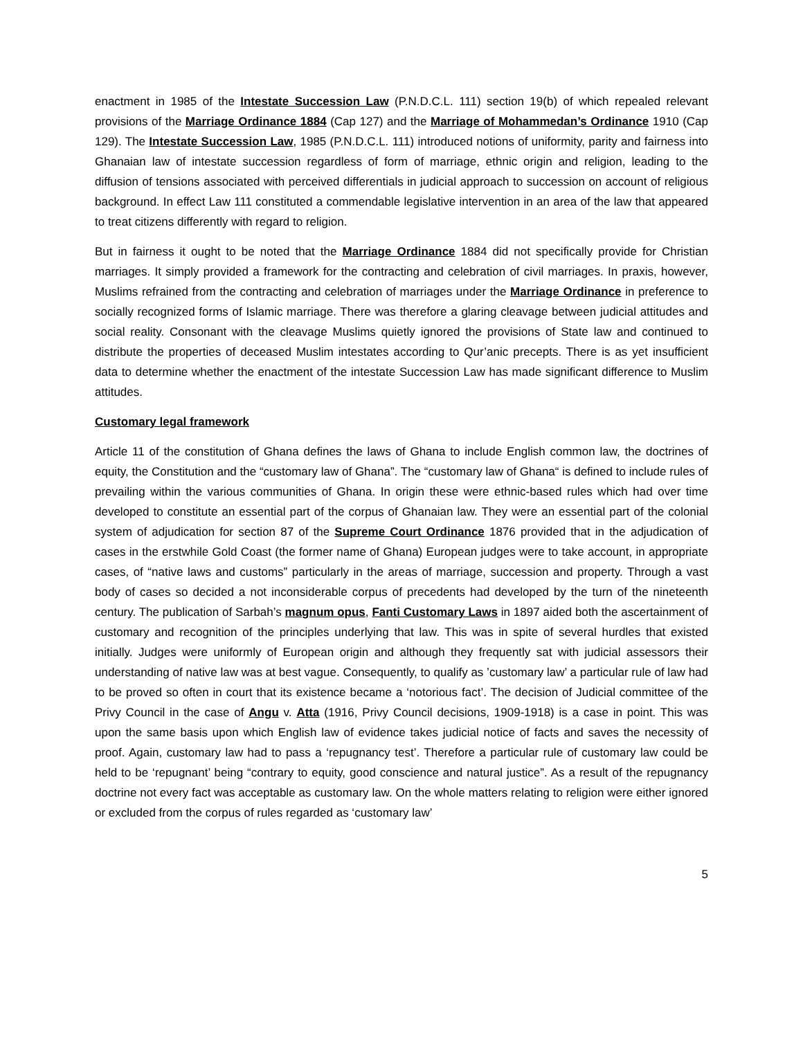enactment in 1985 of the Intestate Succession Law (P.N.D.C.L. 111) section 19(b) of which repealed relevant provisions of the Marriage Ordinance 1884 (Cap 127) and the Marriage of Mohammedan’s Ordinance 1910 (Cap 129). The Intestate Succession Law, 1985 (P.N.D.C.L. 111) introduced notions of uniformity, parity and fairness into Ghanaian law of intestate succession regardless of form of marriage, ethnic origin and religion, leading to the diffusion of tensions associated with perceived differentials in judicial approach to succession on account of religious background. In effect Law 111 constituted a commendable legislative intervention in an area of the law that appeared to treat citizens differently with regard to religion.
But in fairness it ought to be noted that the Marriage Ordinance 1884 did not specifically provide for Christian marriages. It simply provided a framework for the contracting and celebration of civil marriages. In praxis, however, Muslims refrained from the contracting and celebration of marriages under the Marriage Ordinance in preference to socially recognized forms of Islamic marriage. There was therefore a glaring cleavage between judicial attitudes and social reality. Consonant with the cleavage Muslims quietly ignored the provisions of State law and continued to distribute the properties of deceased Muslim intestates according to Qur’anic precepts. There is as yet insufficient data to determine whether the enactment of the intestate Succession Law has made significant difference to Muslim attitudes.
Customary legal framework
Article 11 of the constitution of Ghana defines the laws of Ghana to include English common law, the doctrines of equity, the Constitution and the “customary law of Ghana”. The “customary law of Ghana“ is defined to include rules of prevailing within the various communities of Ghana. In origin these were ethnic-based rules which had over time developed to constitute an essential part of the corpus of Ghanaian law. They were an essential part of the colonial system of adjudication for section 87 of the Supreme Court Ordinance 1876 provided that in the adjudication of cases in the erstwhile Gold Coast (the former name of Ghana) European judges were to take account, in appropriate cases, of “native laws and customs” particularly in the areas of marriage, succession and property. Through a vast body of cases so decided a not inconsiderable corpus of precedents had developed by the turn of the nineteenth century. The publication of Sarbah’s magnum opus, Fanti Customary Laws in 1897 aided both the ascertainment of customary and recognition of the principles underlying that law. This was in spite of several hurdles that existed initially. Judges were uniformly of European origin and although they frequently sat with judicial assessors their understanding of native law was at best vague. Consequently, to qualify as ’customary law’ a particular rule of law had to be proved so often in court that its existence became a ‘notorious fact’. The decision of Judicial committee of the Privy Council in the case of Angu v. Atta (1916, Privy Council decisions, 1909-1918) is a case in point. This was upon the same basis upon which English law of evidence takes judicial notice of facts and saves the necessity of proof. Again, customary law had to pass a ‘repugnancy test’. Therefore a particular rule of customary law could be held to be ‘repugnant’ being “contrary to equity, good conscience and natural justice”. As a result of the repugnancy doctrine not every fact was acceptable as customary law. On the whole matters relating to religion were either ignored or excluded from the corpus of rules regarded as ‘customary law’
5